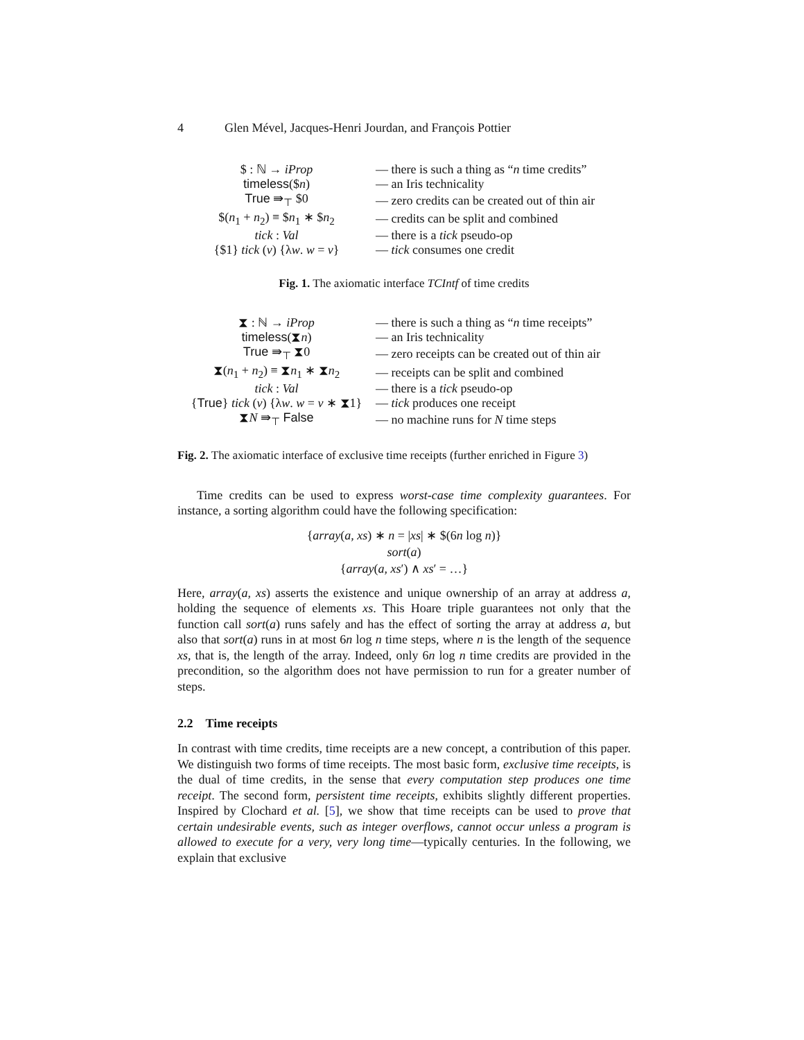4 Glen Mével, Jacques-Henri Jourdan, and François Pottier
| $ : ℕ → iProp | — there is such a thing as “ n time credits” |
| timeless ($ n ) | — an Iris technicality |
| True ⇛<sub>⊤</sub> $0 | — zero credits can be created out of thin air |
| $( n<sub>1</sub> + n<sub>2</sub>) ≡ $ n<sub>1</sub> ∗ $ n<sub>2</sub> | — credits can be split and combined |
| tick : Val | — there is a tick pseudo-op |
| {$1} tick ( v ) {λ w . w = v } | — tick consumes one credit |
Fig. 1. The axiomatic interface TCIntf of time credits
| ⧗ : ℕ → iProp | — there is such a thing as “ n time receipts” |
| timeless (⧗ n ) | — an Iris technicality |
| True ⇛<sub>⊤</sub> ⧗0 | — zero receipts can be created out of thin air |
| ⧗( n<sub>1</sub> + n<sub>2</sub>) ≡ ⧗ n<sub>1</sub> ∗ ⧗ n<sub>2</sub> | — receipts can be split and combined |
| tick : Val | — there is a tick pseudo-op |
| { True } tick ( v ) {λ w . w = v ∗ ⧗1} | — tick produces one receipt |
| ⧗ N ⇛<sub>⊤</sub> False | — no machine runs for N time steps |
Fig. 2. The axiomatic interface of exclusive time receipts (further enriched in Figure 3)
Time credits can be used to express worst-case time complexity guarantees. For instance, a sorting algorithm could have the following specification:
{array(a, xs) ∗ n = |xs| ∗ $(6n log n)}
sort(a)
{array(a, xs′) ∧ xs′ = …}
Here, array(a, xs) asserts the existence and unique ownership of an array at address a, holding the sequence of elements xs. This Hoare triple guarantees not only that the function call sort(a) runs safely and has the effect of sorting the array at address a, but also that sort(a) runs in at most 6n log n time steps, where n is the length of the sequence xs, that is, the length of the array. Indeed, only 6n log n time credits are provided in the precondition, so the algorithm does not have permission to run for a greater number of steps.
2.2 Time receipts
In contrast with time credits, time receipts are a new concept, a contribution of this paper. We distinguish two forms of time receipts. The most basic form, exclusive time receipts, is the dual of time credits, in the sense that every computation step produces one time receipt. The second form, persistent time receipts, exhibits slightly different properties. Inspired by Clochard et al. [5], we show that time receipts can be used to prove that certain undesirable events, such as integer overflows, cannot occur unless a program is allowed to execute for a very, very long time—typically centuries. In the following, we explain that exclusive